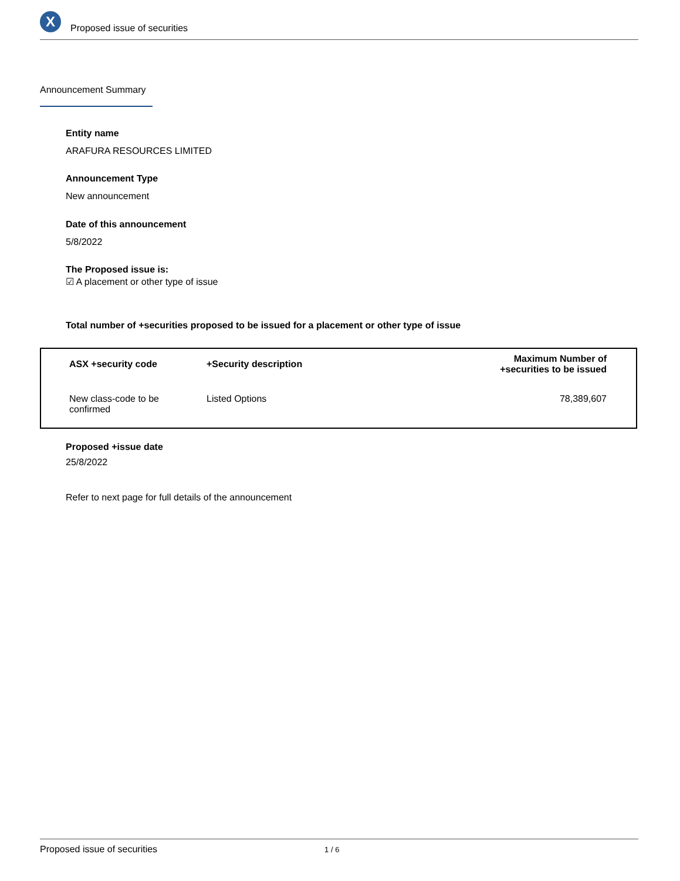X
Proposed issue of securities
Announcement Summary
Entity name
ARAFURA RESOURCES LIMITED
Announcement Type
New announcement
Date of this announcement
5/8/2022
The Proposed issue is:
☑ A placement or other type of issue
Total number of +securities proposed to be issued for a placement or other type of issue
| ASX +security code | +Security description | Maximum Number of +securities to be issued |
| --- | --- | --- |
| New class-code to be confirmed | Listed Options | 78,389,607 |
Proposed +issue date
25/8/2022
Refer to next page for full details of the announcement
Proposed issue of securities 1 / 6